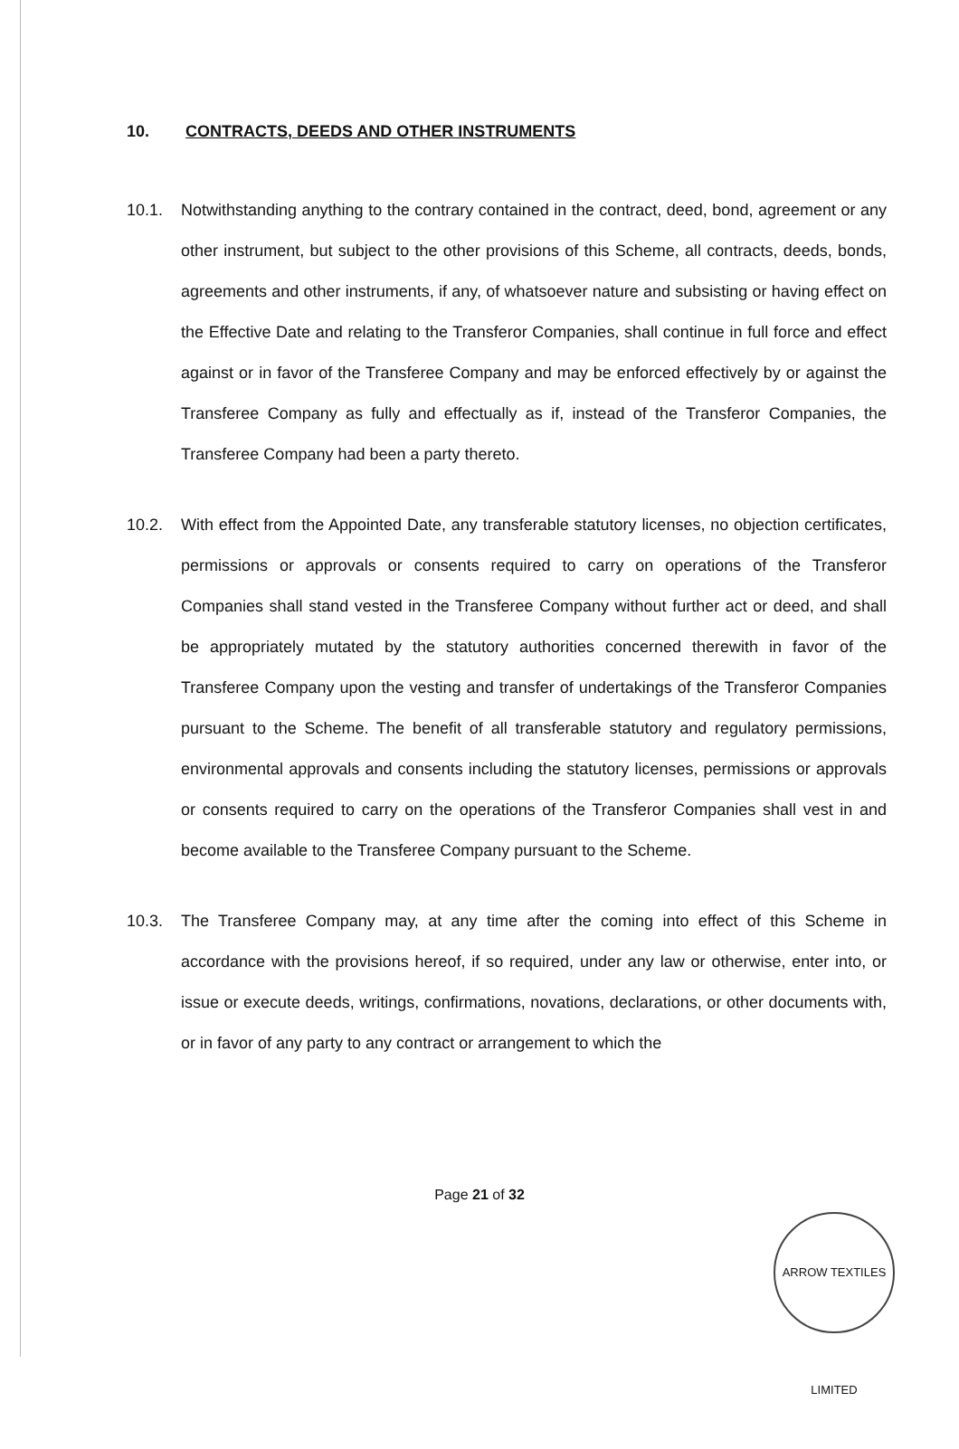10. CONTRACTS, DEEDS AND OTHER INSTRUMENTS
10.1.
Notwithstanding anything to the contrary contained in the contract, deed, bond, agreement or any other instrument, but subject to the other provisions of this Scheme, all contracts, deeds, bonds, agreements and other instruments, if any, of whatsoever nature and subsisting or having effect on the Effective Date and relating to the Transferor Companies, shall continue in full force and effect against or in favor of the Transferee Company and may be enforced effectively by or against the Transferee Company as fully and effectually as if, instead of the Transferor Companies, the Transferee Company had been a party thereto.
10.2.
With effect from the Appointed Date, any transferable statutory licenses, no objection certificates, permissions or approvals or consents required to carry on operations of the Transferor Companies shall stand vested in the Transferee Company without further act or deed, and shall be appropriately mutated by the statutory authorities concerned therewith in favor of the Transferee Company upon the vesting and transfer of undertakings of the Transferor Companies pursuant to the Scheme. The benefit of all transferable statutory and regulatory permissions, environmental approvals and consents including the statutory licenses, permissions or approvals or consents required to carry on the operations of the Transferor Companies shall vest in and become available to the Transferee Company pursuant to the Scheme.
10.3.
The Transferee Company may, at any time after the coming into effect of this Scheme in accordance with the provisions hereof, if so required, under any law or otherwise, enter into, or issue or execute deeds, writings, confirmations, novations, declarations, or other documents with, or in favor of any party to any contract or arrangement to which the
Page 21 of 32
ARROW TEXTILES LIMITED